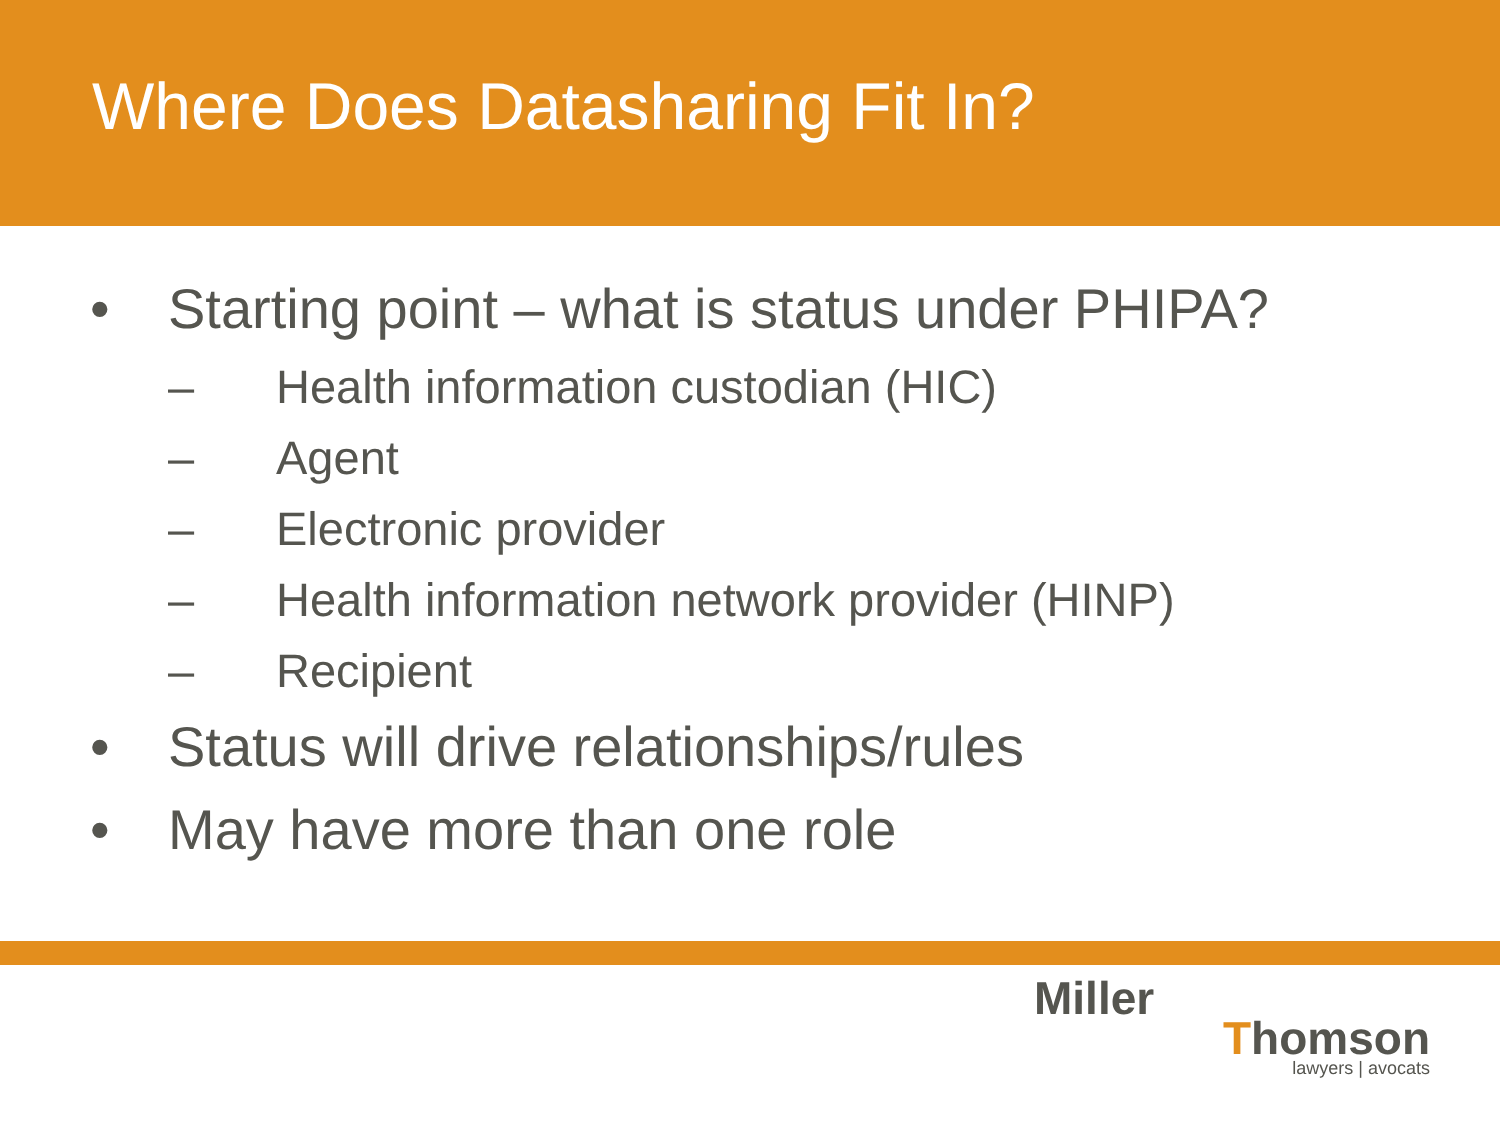Where Does Datasharing Fit In?
• Starting point – what is status under PHIPA?
– Health information custodian (HIC)
– Agent
– Electronic provider
– Health information network provider (HINP)
– Recipient
• Status will drive relationships/rules
• May have more than one role
Miller
Thomson
lawyers | avocats